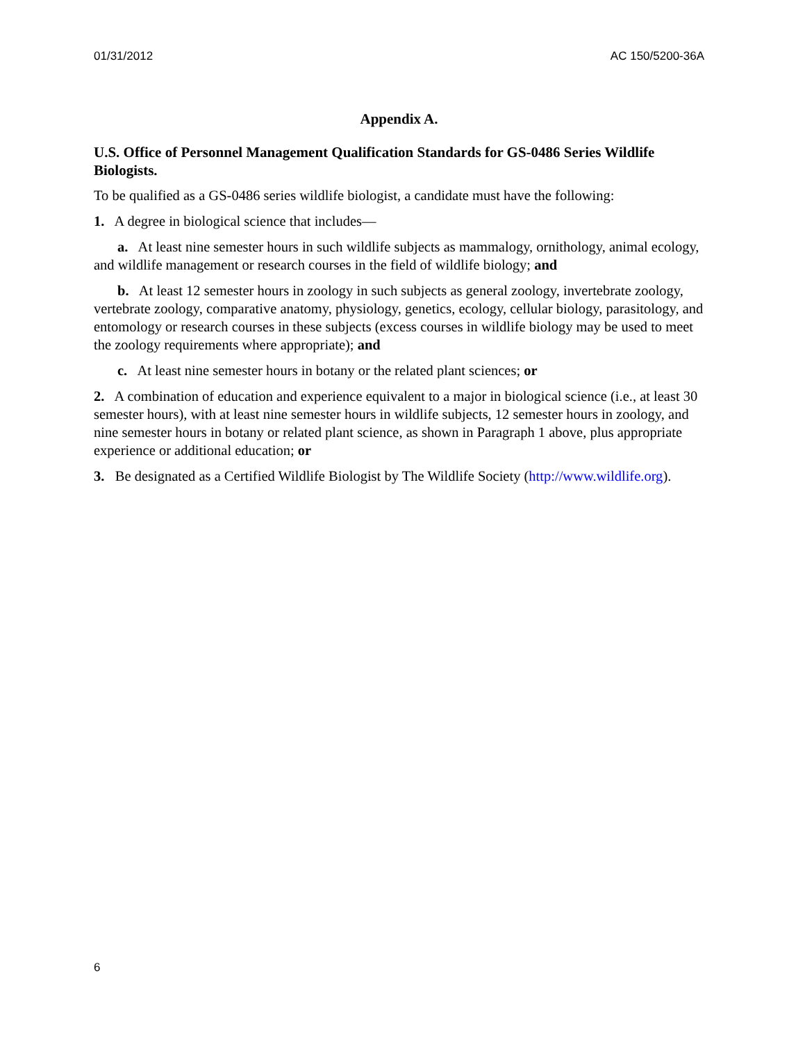01/31/2012 AC 150/5200-36A
Appendix A.
U.S. Office of Personnel Management Qualification Standards for GS-0486 Series Wildlife Biologists.
To be qualified as a GS-0486 series wildlife biologist, a candidate must have the following:
1. A degree in biological science that includes—
a. At least nine semester hours in such wildlife subjects as mammalogy, ornithology, animal ecology, and wildlife management or research courses in the field of wildlife biology; and
b. At least 12 semester hours in zoology in such subjects as general zoology, invertebrate zoology, vertebrate zoology, comparative anatomy, physiology, genetics, ecology, cellular biology, parasitology, and entomology or research courses in these subjects (excess courses in wildlife biology may be used to meet the zoology requirements where appropriate); and
c. At least nine semester hours in botany or the related plant sciences; or
2. A combination of education and experience equivalent to a major in biological science (i.e., at least 30 semester hours), with at least nine semester hours in wildlife subjects, 12 semester hours in zoology, and nine semester hours in botany or related plant science, as shown in Paragraph 1 above, plus appropriate experience or additional education; or
3. Be designated as a Certified Wildlife Biologist by The Wildlife Society (http://www.wildlife.org).
6